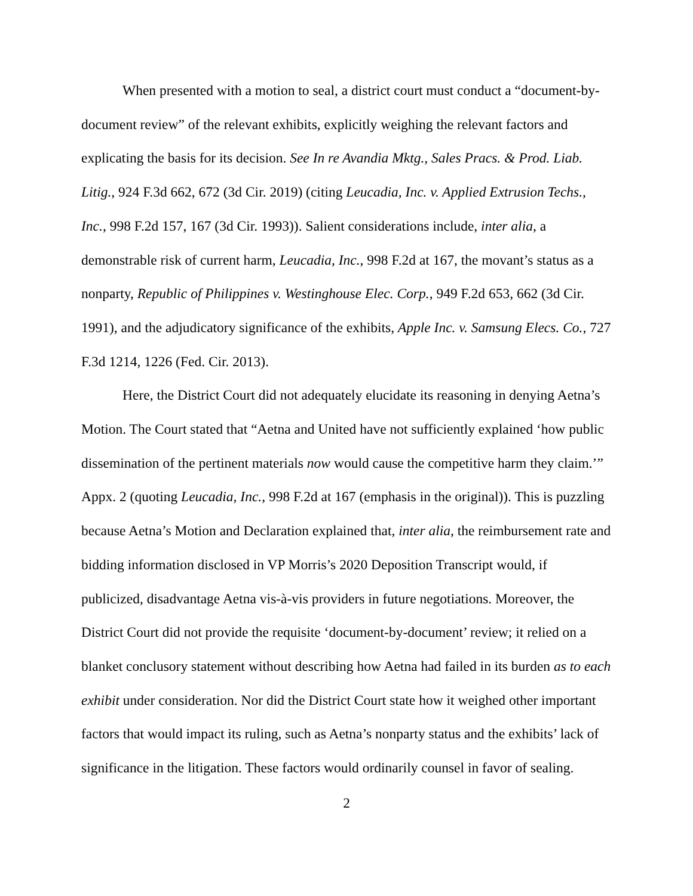When presented with a motion to seal, a district court must conduct a “document-by-document review” of the relevant exhibits, explicitly weighing the relevant factors and explicating the basis for its decision. See In re Avandia Mktg., Sales Pracs. & Prod. Liab. Litig., 924 F.3d 662, 672 (3d Cir. 2019) (citing Leucadia, Inc. v. Applied Extrusion Techs., Inc., 998 F.2d 157, 167 (3d Cir. 1993)). Salient considerations include, inter alia, a demonstrable risk of current harm, Leucadia, Inc., 998 F.2d at 167, the movant’s status as a nonparty, Republic of Philippines v. Westinghouse Elec. Corp., 949 F.2d 653, 662 (3d Cir. 1991), and the adjudicatory significance of the exhibits, Apple Inc. v. Samsung Elecs. Co., 727 F.3d 1214, 1226 (Fed. Cir. 2013).
Here, the District Court did not adequately elucidate its reasoning in denying Aetna’s Motion. The Court stated that “Aetna and United have not sufficiently explained ‘how public dissemination of the pertinent materials now would cause the competitive harm they claim.’” Appx. 2 (quoting Leucadia, Inc., 998 F.2d at 167 (emphasis in the original)). This is puzzling because Aetna’s Motion and Declaration explained that, inter alia, the reimbursement rate and bidding information disclosed in VP Morris’s 2020 Deposition Transcript would, if publicized, disadvantage Aetna vis-à-vis providers in future negotiations. Moreover, the District Court did not provide the requisite ‘document-by-document’ review; it relied on a blanket conclusory statement without describing how Aetna had failed in its burden as to each exhibit under consideration. Nor did the District Court state how it weighed other important factors that would impact its ruling, such as Aetna’s nonparty status and the exhibits’ lack of significance in the litigation. These factors would ordinarily counsel in favor of sealing.
2